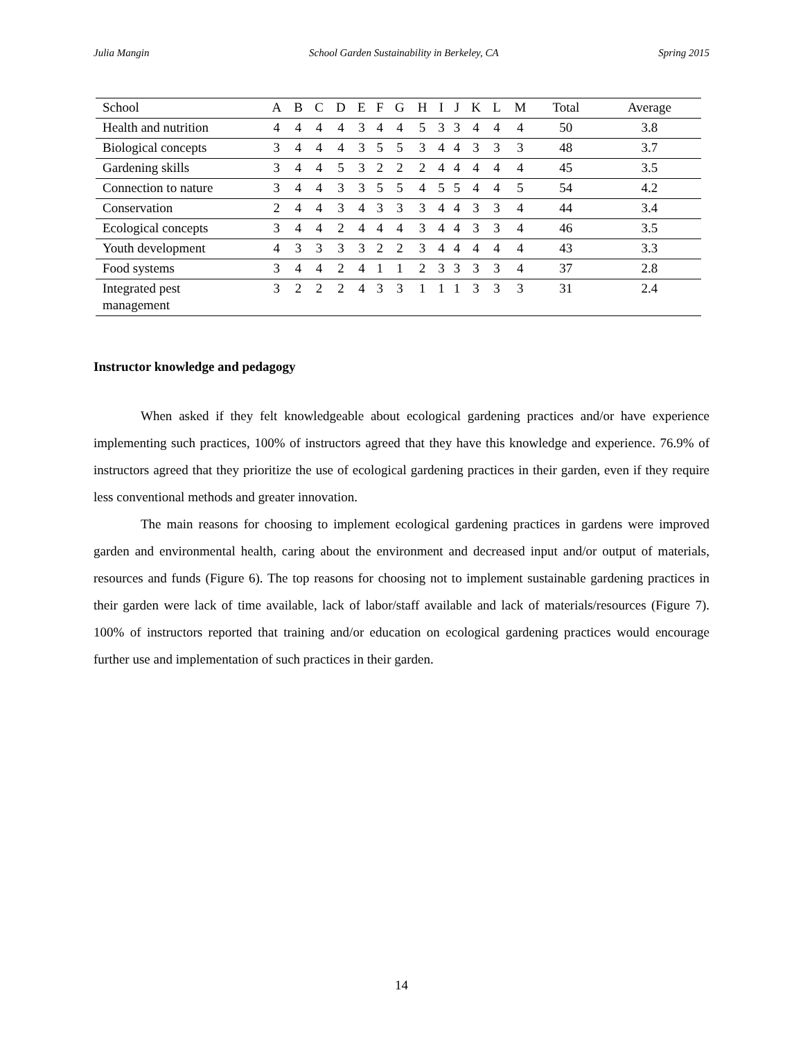Julia Mangin School Garden Sustainability in Berkeley, CA Spring 2015
| School | A | B | C | D | E | F | G | H | I | J | K | L | M | Total | Average |
| --- | --- | --- | --- | --- | --- | --- | --- | --- | --- | --- | --- | --- | --- | --- | --- |
| Health and nutrition | 4 | 4 | 4 | 4 | 3 | 4 | 4 | 5 | 3 | 3 | 4 | 4 | 4 | 50 | 3.8 |
| Biological concepts | 3 | 4 | 4 | 4 | 3 | 5 | 5 | 3 | 4 | 4 | 3 | 3 | 3 | 48 | 3.7 |
| Gardening skills | 3 | 4 | 4 | 5 | 3 | 2 | 2 | 2 | 4 | 4 | 4 | 4 | 4 | 45 | 3.5 |
| Connection to nature | 3 | 4 | 4 | 3 | 3 | 5 | 5 | 4 | 5 | 5 | 4 | 4 | 5 | 54 | 4.2 |
| Conservation | 2 | 4 | 4 | 3 | 4 | 3 | 3 | 3 | 4 | 4 | 3 | 3 | 4 | 44 | 3.4 |
| Ecological concepts | 3 | 4 | 4 | 2 | 4 | 4 | 4 | 3 | 4 | 4 | 3 | 3 | 4 | 46 | 3.5 |
| Youth development | 4 | 3 | 3 | 3 | 3 | 2 | 2 | 3 | 4 | 4 | 4 | 4 | 4 | 43 | 3.3 |
| Food systems | 3 | 4 | 4 | 2 | 4 | 1 | 1 | 2 | 3 | 3 | 3 | 3 | 4 | 37 | 2.8 |
| Integrated pest management | 3 | 2 | 2 | 2 | 4 | 3 | 3 | 1 | 1 | 1 | 3 | 3 | 3 | 31 | 2.4 |
Instructor knowledge and pedagogy
When asked if they felt knowledgeable about ecological gardening practices and/or have experience implementing such practices, 100% of instructors agreed that they have this knowledge and experience. 76.9% of instructors agreed that they prioritize the use of ecological gardening practices in their garden, even if they require less conventional methods and greater innovation.
The main reasons for choosing to implement ecological gardening practices in gardens were improved garden and environmental health, caring about the environment and decreased input and/or output of materials, resources and funds (Figure 6). The top reasons for choosing not to implement sustainable gardening practices in their garden were lack of time available, lack of labor/staff available and lack of materials/resources (Figure 7). 100% of instructors reported that training and/or education on ecological gardening practices would encourage further use and implementation of such practices in their garden.
14